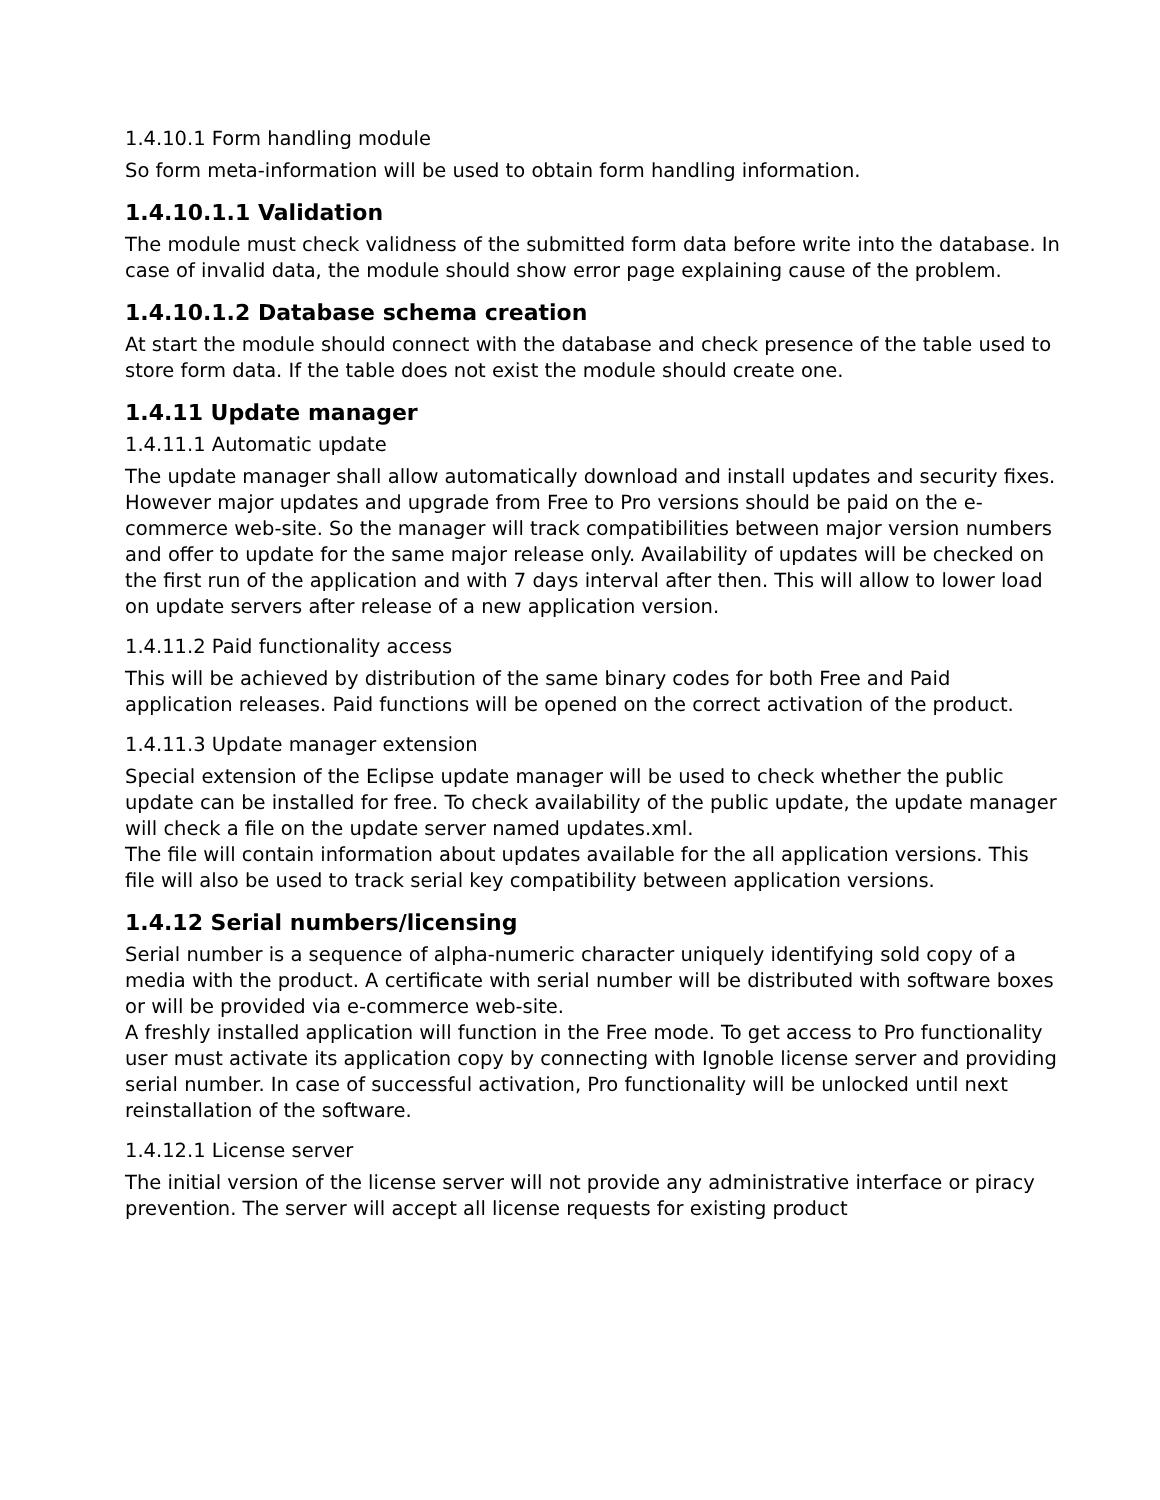1.4.10.1 Form handling module
So form meta-information will be used to obtain form handling information.
1.4.10.1.1 Validation
The module must check validness of the submitted form data before write into the database. In case of invalid data, the module should show error page explaining cause of the problem.
1.4.10.1.2 Database schema creation
At start the module should connect with the database and check presence of the table used to store form data. If the table does not exist the module should create one.
1.4.11 Update manager
1.4.11.1 Automatic update
The update manager shall allow automatically download and install updates and security fixes. However major updates and upgrade from Free to Pro versions should be paid on the e-commerce web-site. So the manager will track compatibilities between major version numbers and offer to update for the same major release only. Availability of updates will be checked on the first run of the application and with 7 days interval after then. This will allow to lower load on update servers after release of a new application version.
1.4.11.2 Paid functionality access
This will be achieved by distribution of the same binary codes for both Free and Paid application releases. Paid functions will be opened on the correct activation of the product.
1.4.11.3 Update manager extension
Special extension of the Eclipse update manager will be used to check whether the public update can be installed for free. To check availability of the public update, the update manager will check a file on the update server named updates.xml.
The file will contain information about updates available for the all application versions. This file will also be used to track serial key compatibility between application versions.
1.4.12 Serial numbers/licensing
Serial number is a sequence of alpha-numeric character uniquely identifying sold copy of a media with the product. A certificate with serial number will be distributed with software boxes or will be provided via e-commerce web-site.
A freshly installed application will function in the Free mode. To get access to Pro functionality user must activate its application copy by connecting with Ignoble license server and providing serial number. In case of successful activation, Pro functionality will be unlocked until next reinstallation of the software.
1.4.12.1 License server
The initial version of the license server will not provide any administrative interface or piracy prevention. The server will accept all license requests for existing product